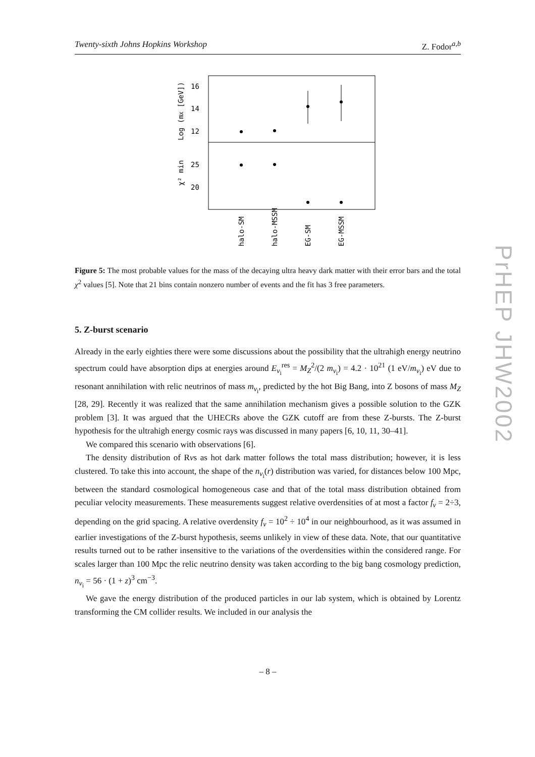Twenty-sixth Johns Hopkins Workshop Z. Fodor<sup>a,b</sup>
16
14
12
25
20
Log (mX [GeV])
χ² min
halo-SM
halo-MSSM
EG-SM
EG-MSSM
Figure 5: The most probable values for the mass of the decaying ultra heavy dark matter with their error bars and the total χ<sup>2</sup> values [5]. Note that 21 bins contain nonzero number of events and the fit has 3 free parameters.
5. Z-burst scenario
Already in the early eighties there were some discussions about the possibility that the ultrahigh energy neutrino spectrum could have absorption dips at energies around E<sub>ν<sub>i</sub></sub><sup>res</sup> = M<sub>Z</sub><sup>2</sup>/(2 m<sub>ν<sub>i</sub></sub>) = 4.2 · 10<sup>21</sup> (1 eV/m<sub>ν<sub>i</sub></sub>) eV due to resonant annihilation with relic neutrinos of mass m<sub>ν<sub>i</sub></sub>, predicted by the hot Big Bang, into Z bosons of mass M<sub>Z</sub> [28, 29]. Recently it was realized that the same annihilation mechanism gives a possible solution to the GZK problem [3]. It was argued that the UHECRs above the GZK cutoff are from these Z-bursts. The Z-burst hypothesis for the ultrahigh energy cosmic rays was discussed in many papers [6, 10, 11, 30–41].
We compared this scenario with observations [6].
The density distribution of Rνs as hot dark matter follows the total mass distribution; however, it is less clustered. To take this into account, the shape of the n<sub>ν<sub>i</sub></sub>(r) distribution was varied, for distances below 100 Mpc, between the standard cosmological homogeneous case and that of the total mass distribution obtained from peculiar velocity measurements. These measurements suggest relative overdensities of at most a factor f<sub>ν</sub> = 2÷3, depending on the grid spacing. A relative overdensity f<sub>ν</sub> = 10<sup>2</sup> ÷ 10<sup>4</sup> in our neighbourhood, as it was assumed in earlier investigations of the Z-burst hypothesis, seems unlikely in view of these data. Note, that our quantitative results turned out to be rather insensitive to the variations of the overdensities within the considered range. For scales larger than 100 Mpc the relic neutrino density was taken according to the big bang cosmology prediction, n<sub>ν<sub>i</sub></sub> = 56 · (1 + z)<sup>3</sup> cm<sup>−3</sup>.
We gave the energy distribution of the produced particles in our lab system, which is obtained by Lorentz transforming the CM collider results. We included in our analysis the
– 8 –
PrHEP JHW2002